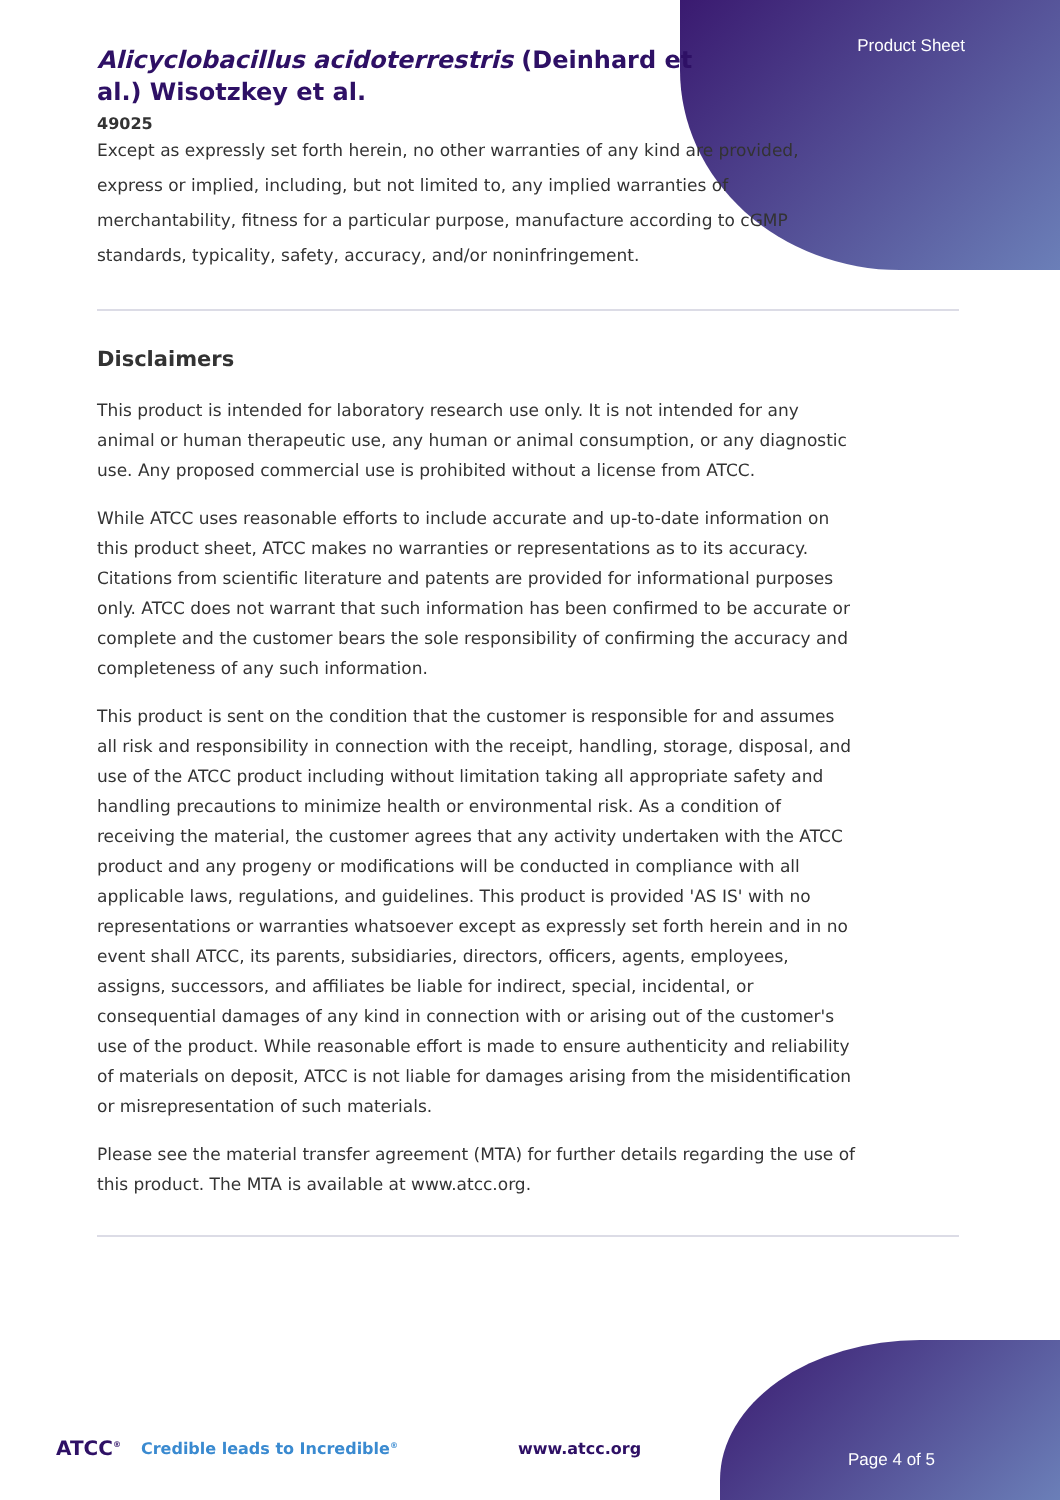Product Sheet
Alicyclobacillus acidoterrestris (Deinhard et al.) Wisotzkey et al.
49025
Except as expressly set forth herein, no other warranties of any kind are provided, express or implied, including, but not limited to, any implied warranties of merchantability, fitness for a particular purpose, manufacture according to cGMP standards, typicality, safety, accuracy, and/or noninfringement.
Disclaimers
This product is intended for laboratory research use only. It is not intended for any animal or human therapeutic use, any human or animal consumption, or any diagnostic use. Any proposed commercial use is prohibited without a license from ATCC.
While ATCC uses reasonable efforts to include accurate and up-to-date information on this product sheet, ATCC makes no warranties or representations as to its accuracy. Citations from scientific literature and patents are provided for informational purposes only. ATCC does not warrant that such information has been confirmed to be accurate or complete and the customer bears the sole responsibility of confirming the accuracy and completeness of any such information.
This product is sent on the condition that the customer is responsible for and assumes all risk and responsibility in connection with the receipt, handling, storage, disposal, and use of the ATCC product including without limitation taking all appropriate safety and handling precautions to minimize health or environmental risk. As a condition of receiving the material, the customer agrees that any activity undertaken with the ATCC product and any progeny or modifications will be conducted in compliance with all applicable laws, regulations, and guidelines. This product is provided 'AS IS' with no representations or warranties whatsoever except as expressly set forth herein and in no event shall ATCC, its parents, subsidiaries, directors, officers, agents, employees, assigns, successors, and affiliates be liable for indirect, special, incidental, or consequential damages of any kind in connection with or arising out of the customer's use of the product. While reasonable effort is made to ensure authenticity and reliability of materials on deposit, ATCC is not liable for damages arising from the misidentification or misrepresentation of such materials.
Please see the material transfer agreement (MTA) for further details regarding the use of this product. The MTA is available at www.atcc.org.
ATCC<sup>®</sup> Credible leads to Incredible<sup>®</sup> www.atcc.org
Page 4 of 5